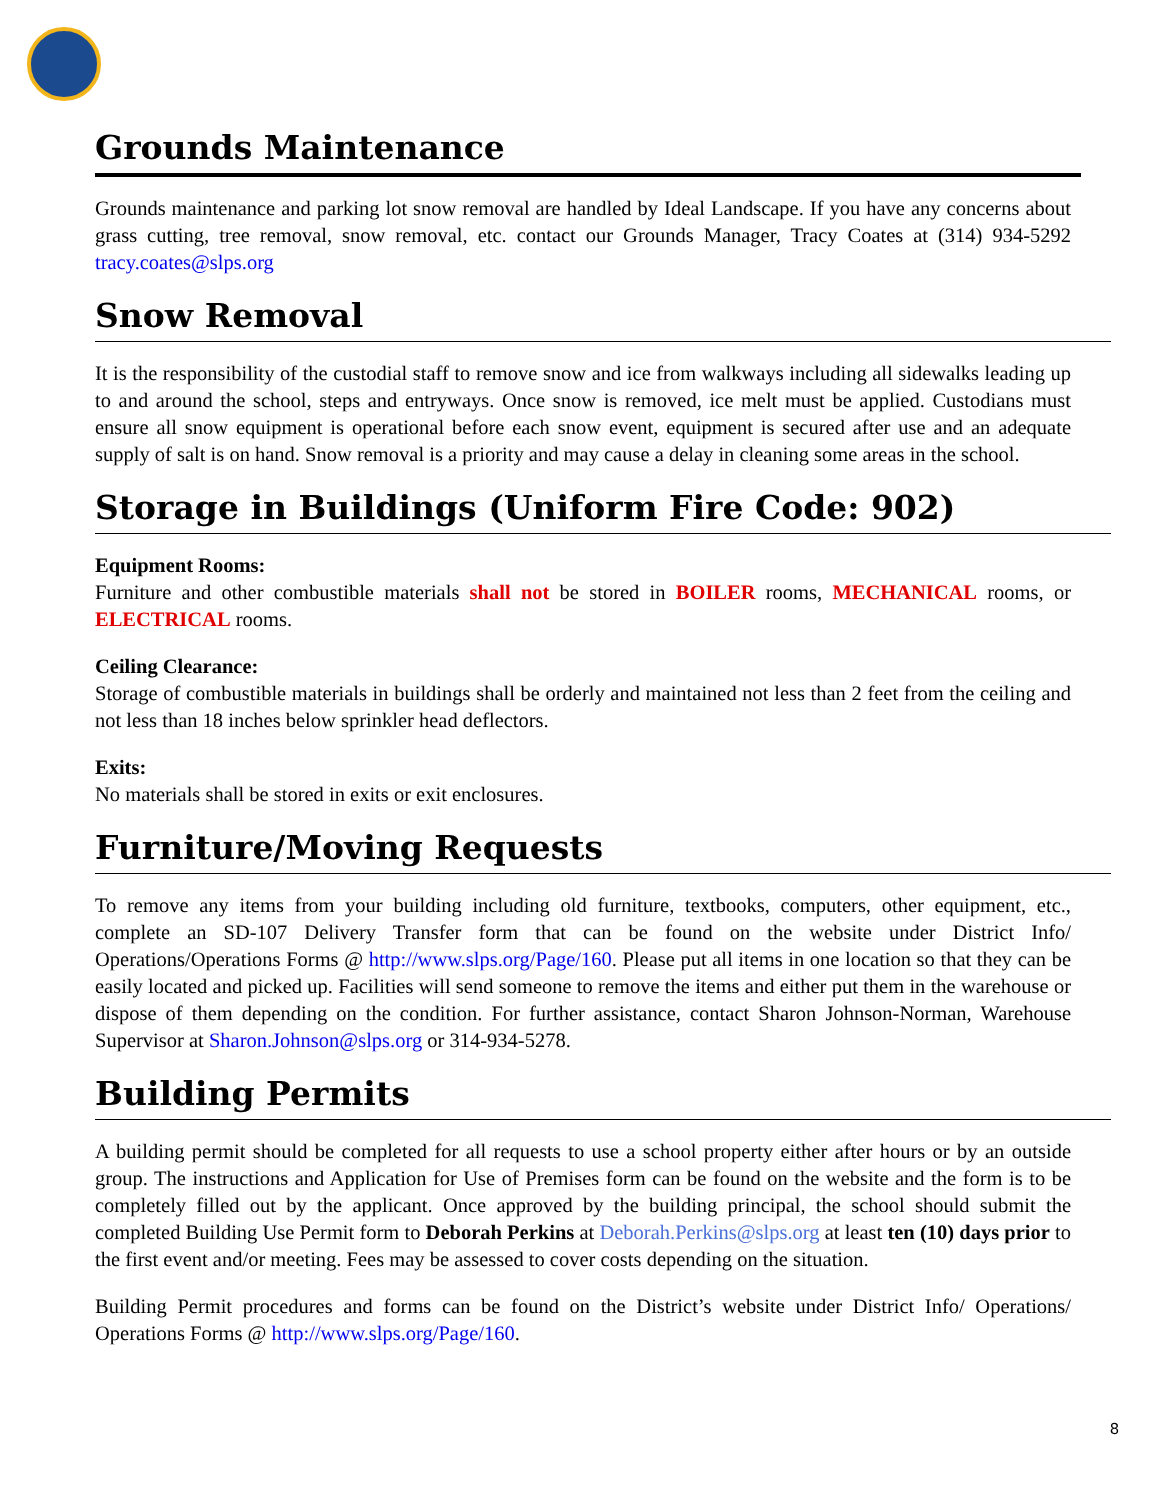Grounds Maintenance
Grounds maintenance and parking lot snow removal are handled by Ideal Landscape. If you have any concerns about grass cutting, tree removal, snow removal, etc. contact our Grounds Manager, Tracy Coates at (314) 934-5292 tracy.coates@slps.org
Snow Removal
It is the responsibility of the custodial staff to remove snow and ice from walkways including all sidewalks leading up to and around the school, steps and entryways. Once snow is removed, ice melt must be applied. Custodians must ensure all snow equipment is operational before each snow event, equipment is secured after use and an adequate supply of salt is on hand. Snow removal is a priority and may cause a delay in cleaning some areas in the school.
Storage in Buildings (Uniform Fire Code: 902)
Equipment Rooms:
Furniture and other combustible materials shall not be stored in BOILER rooms, MECHANICAL rooms, or ELECTRICAL rooms.
Ceiling Clearance:
Storage of combustible materials in buildings shall be orderly and maintained not less than 2 feet from the ceiling and not less than 18 inches below sprinkler head deflectors.
Exits:
No materials shall be stored in exits or exit enclosures.
Furniture/Moving Requests
To remove any items from your building including old furniture, textbooks, computers, other equipment, etc., complete an SD-107 Delivery Transfer form that can be found on the website under District Info/ Operations/Operations Forms @ http://www.slps.org/Page/160. Please put all items in one location so that they can be easily located and picked up. Facilities will send someone to remove the items and either put them in the warehouse or dispose of them depending on the condition. For further assistance, contact Sharon Johnson-Norman, Warehouse Supervisor at Sharon.Johnson@slps.org or 314-934-5278.
Building Permits
A building permit should be completed for all requests to use a school property either after hours or by an outside group. The instructions and Application for Use of Premises form can be found on the website and the form is to be completely filled out by the applicant. Once approved by the building principal, the school should submit the completed Building Use Permit form to Deborah Perkins at Deborah.Perkins@slps.org at least ten (10) days prior to the first event and/or meeting. Fees may be assessed to cover costs depending on the situation.
Building Permit procedures and forms can be found on the District’s website under District Info/ Operations/ Operations Forms @ http://www.slps.org/Page/160.
8